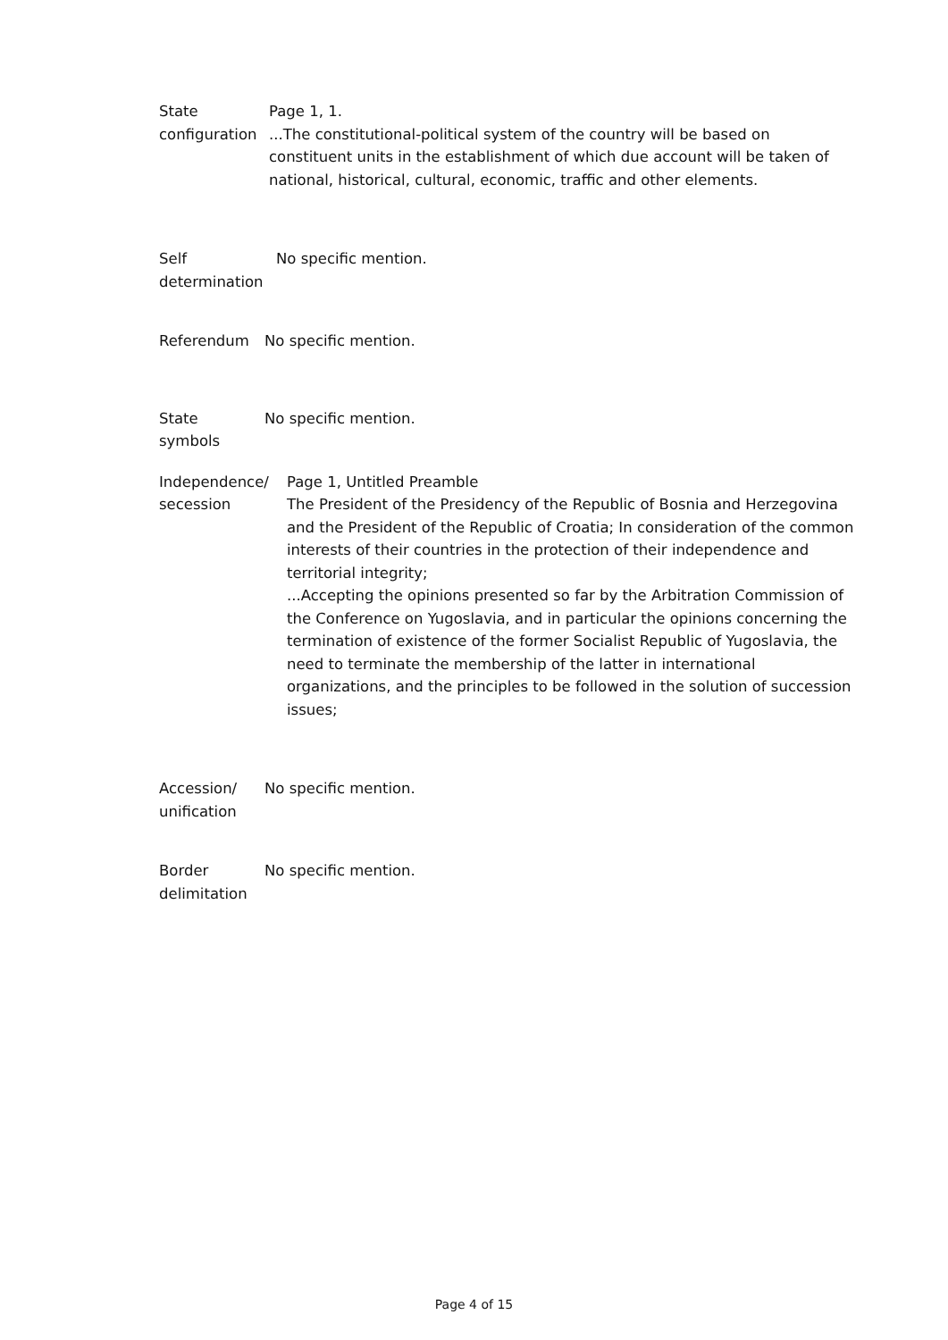State
configuration
Page 1, 1.
...The constitutional-political system of the country will be based on constituent units in the establishment of which due account will be taken of national, historical, cultural, economic, traffic and other elements.
Self
determination
No specific mention.
Referendum No specific mention.
State
symbols
No specific mention.
Independence/
secession
Page 1, Untitled Preamble
The President of the Presidency of the Republic of Bosnia and Herzegovina and the President of the Republic of Croatia; In consideration of the common interests of their countries in the protection of their independence and territorial integrity;
...Accepting the opinions presented so far by the Arbitration Commission of the Conference on Yugoslavia, and in particular the opinions concerning the termination of existence of the former Socialist Republic of Yugoslavia, the need to terminate the membership of the latter in international organizations, and the principles to be followed in the solution of succession issues;
Accession/
unification
No specific mention.
Border
delimitation
No specific mention.
Page 4 of 15